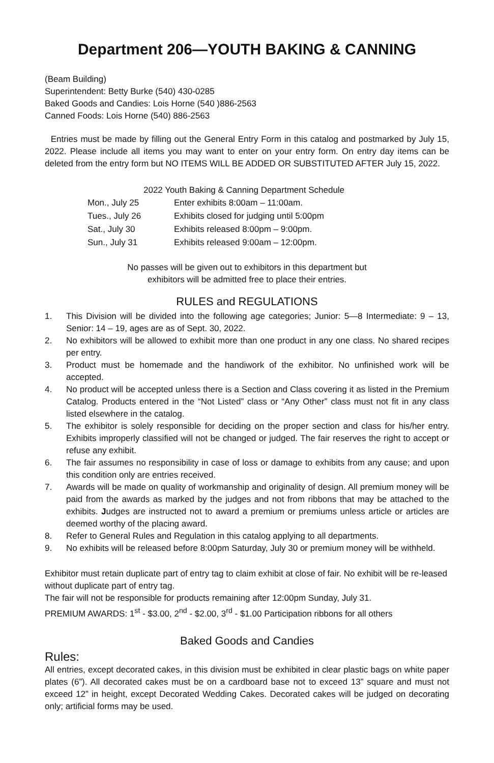Department 206—YOUTH BAKING & CANNING
(Beam Building)
Superintendent: Betty Burke (540) 430-0285
Baked Goods and Candies: Lois Horne (540 )886-2563
Canned Foods: Lois Horne (540) 886-2563
Entries must be made by filling out the General Entry Form in this catalog and postmarked by July 15, 2022. Please include all items you may want to enter on your entry form. On entry day items can be deleted from the entry form but NO ITEMS WILL BE ADDED OR SUBSTITUTED AFTER July 15, 2022.
2022 Youth Baking & Canning Department Schedule
Mon., July 25 Enter exhibits 8:00am – 11:00am.
Tues., July 26 Exhibits closed for judging until 5:00pm
Sat., July 30 Exhibits released 8:00pm – 9:00pm.
Sun., July 31 Exhibits released 9:00am – 12:00pm.
No passes will be given out to exhibitors in this department but
exhibitors will be admitted free to place their entries.
RULES and REGULATIONS
1. This Division will be divided into the following age categories; Junior: 5—8 Intermediate: 9 – 13, Senior: 14 – 19, ages are as of Sept. 30, 2022.
2. No exhibitors will be allowed to exhibit more than one product in any one class. No shared recipes per entry.
3. Product must be homemade and the handiwork of the exhibitor. No unfinished work will be accepted.
4. No product will be accepted unless there is a Section and Class covering it as listed in the Premium Catalog. Products entered in the “Not Listed” class or “Any Other” class must not fit in any class listed elsewhere in the catalog.
5. The exhibitor is solely responsible for deciding on the proper section and class for his/her entry. Exhibits improperly classified will not be changed or judged. The fair reserves the right to accept or refuse any exhibit.
6. The fair assumes no responsibility in case of loss or damage to exhibits from any cause; and upon this condition only are entries received.
7. Awards will be made on quality of workmanship and originality of design. All premium money will be paid from the awards as marked by the judges and not from ribbons that may be attached to the exhibits. Judges are instructed not to award a premium or premiums unless article or articles are deemed worthy of the placing award.
8. Refer to General Rules and Regulation in this catalog applying to all departments.
9. No exhibits will be released before 8:00pm Saturday, July 30 or premium money will be withheld.
Exhibitor must retain duplicate part of entry tag to claim exhibit at close of fair. No exhibit will be re-leased without duplicate part of entry tag.
The fair will not be responsible for products remaining after 12:00pm Sunday, July 31.
PREMIUM AWARDS: 1<sup>st</sup> - $3.00, 2<sup>nd</sup> - $2.00, 3<sup>rd</sup> - $1.00 Participation ribbons for all others
Baked Goods and Candies
Rules:
All entries, except decorated cakes, in this division must be exhibited in clear plastic bags on white paper plates (6”). All decorated cakes must be on a cardboard base not to exceed 13” square and must not exceed 12” in height, except Decorated Wedding Cakes. Decorated cakes will be judged on decorating only; artificial forms may be used.